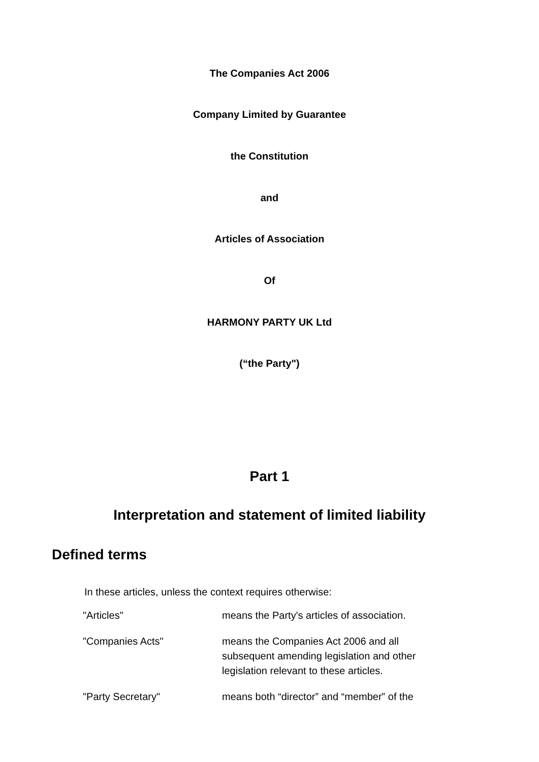The Companies Act 2006
Company Limited by Guarantee
the Constitution
and
Articles of Association
Of
HARMONY PARTY UK Ltd
(“the Party")
Part 1
Interpretation and statement of limited liability
Defined terms
In these articles, unless the context requires otherwise:
| "Articles" | means the Party's articles of association. |
| "Companies Acts" | means the Companies Act 2006 and all subsequent amending legislation and other legislation relevant to these articles. |
| "Party Secretary" | means both “director” and “member” of the |